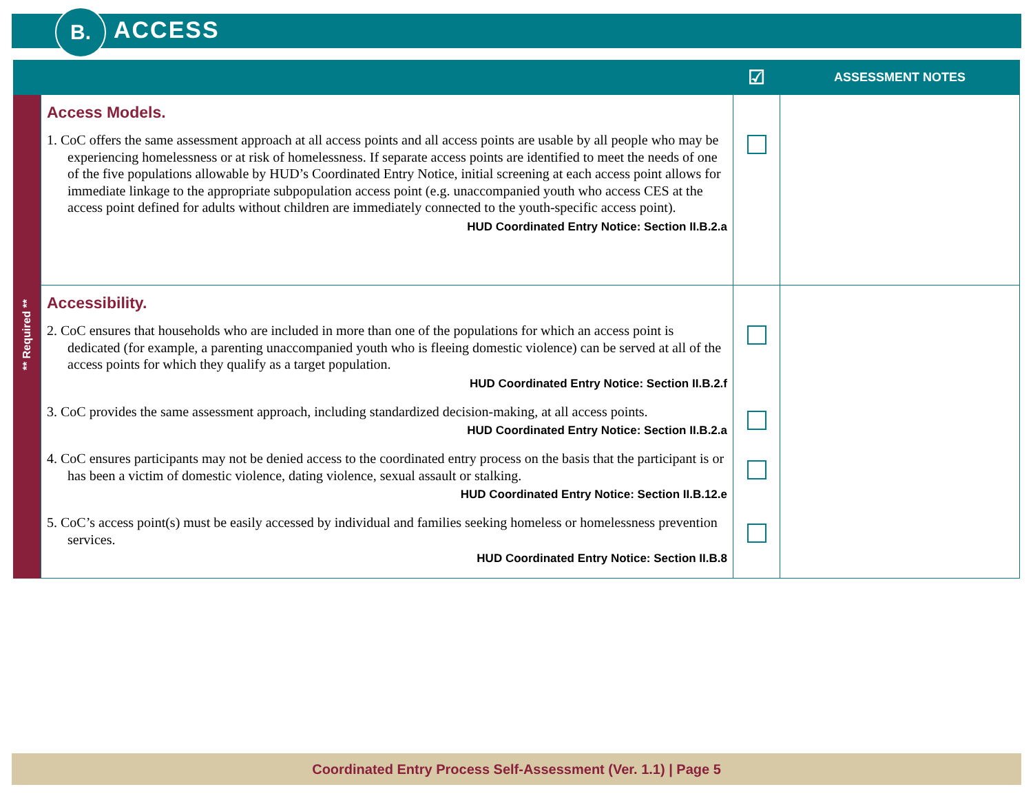B. ACCESS
| | | ☑ | ASSESSMENT NOTES |
| --- | --- | --- | --- |
| ** Required ** | Access Models. 1. CoC offers the same assessment approach at all access points and all access points are usable by all people who may be experiencing homelessness or at risk of homelessness. If separate access points are identified to meet the needs of one of the five populations allowable by HUD’s Coordinated Entry Notice, initial screening at each access point allows for immediate linkage to the appropriate subpopulation access point (e.g. unaccompanied youth who access CES at the access point defined for adults without children are immediately connected to the youth-specific access point). HUD Coordinated Entry Notice: Section II.B.2.a | | |
| | Accessibility. 2. CoC ensures that households who are included in more than one of the populations for which an access point is dedicated (for example, a parenting unaccompanied youth who is fleeing domestic violence) can be served at all of the access points for which they qualify as a target population. HUD Coordinated Entry Notice: Section II.B.2.f 3. CoC provides the same assessment approach, including standardized decision-making, at all access points. HUD Coordinated Entry Notice: Section II.B.2.a 4. CoC ensures participants may not be denied access to the coordinated entry process on the basis that the participant is or has been a victim of domestic violence, dating violence, sexual assault or stalking. HUD Coordinated Entry Notice: Section II.B.12.e 5. CoC’s access point(s) must be easily accessed by individual and families seeking homeless or homelessness prevention services. HUD Coordinated Entry Notice: Section II.B.8 | | |
Coordinated Entry Process Self-Assessment (Ver. 1.1) | Page 5